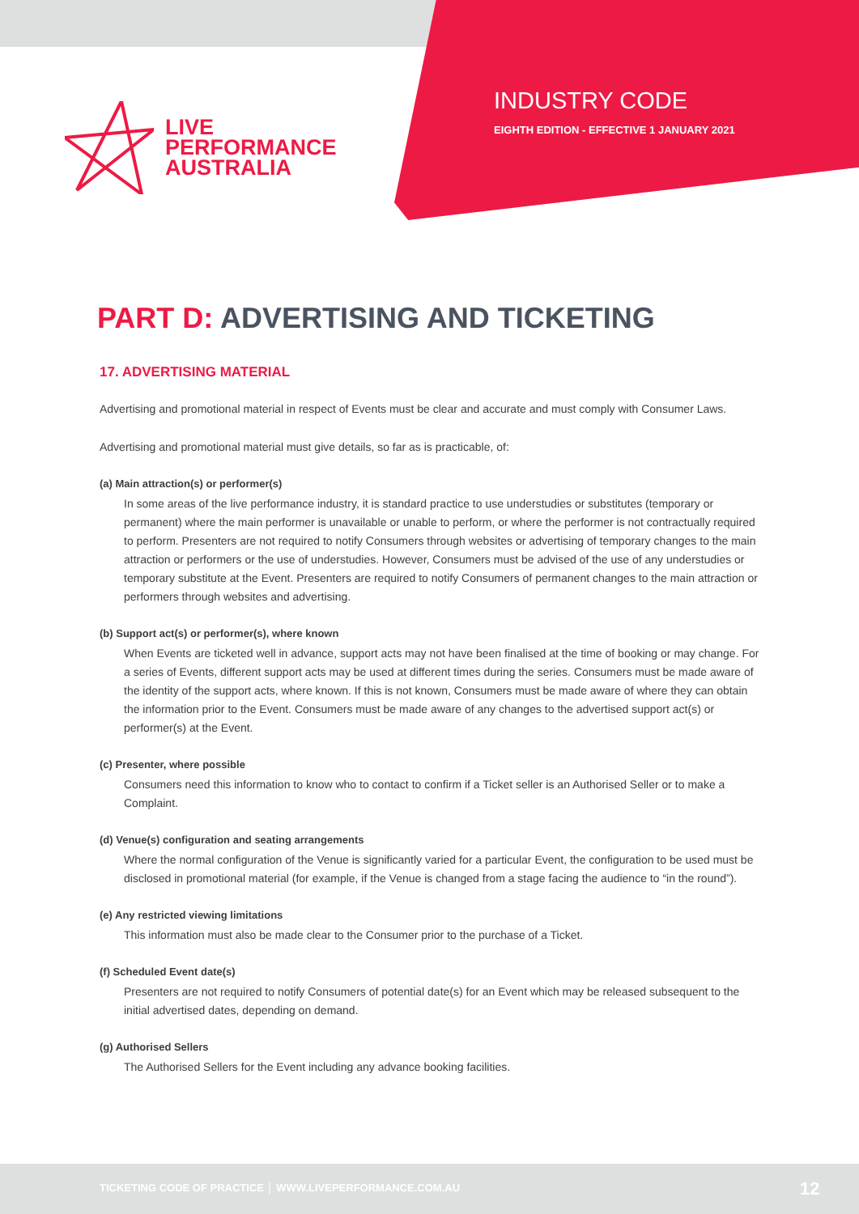LIVE
PERFORMANCE
AUSTRALIA
INDUSTRY CODE
EIGHTH EDITION - EFFECTIVE 1 JANUARY 2021
PART D: ADVERTISING AND TICKETING
17. ADVERTISING MATERIAL
Advertising and promotional material in respect of Events must be clear and accurate and must comply with Consumer Laws.
Advertising and promotional material must give details, so far as is practicable, of:
(a) Main attraction(s) or performer(s)
In some areas of the live performance industry, it is standard practice to use understudies or substitutes (temporary or permanent) where the main performer is unavailable or unable to perform, or where the performer is not contractually required to perform. Presenters are not required to notify Consumers through websites or advertising of temporary changes to the main attraction or performers or the use of understudies. However, Consumers must be advised of the use of any understudies or temporary substitute at the Event. Presenters are required to notify Consumers of permanent changes to the main attraction or performers through websites and advertising.
(b) Support act(s) or performer(s), where known
When Events are ticketed well in advance, support acts may not have been finalised at the time of booking or may change. For a series of Events, different support acts may be used at different times during the series. Consumers must be made aware of the identity of the support acts, where known. If this is not known, Consumers must be made aware of where they can obtain the information prior to the Event. Consumers must be made aware of any changes to the advertised support act(s) or performer(s) at the Event.
(c) Presenter, where possible
Consumers need this information to know who to contact to confirm if a Ticket seller is an Authorised Seller or to make a Complaint.
(d) Venue(s) configuration and seating arrangements
Where the normal configuration of the Venue is significantly varied for a particular Event, the configuration to be used must be disclosed in promotional material (for example, if the Venue is changed from a stage facing the audience to “in the round”).
(e) Any restricted viewing limitations
This information must also be made clear to the Consumer prior to the purchase of a Ticket.
(f) Scheduled Event date(s)
Presenters are not required to notify Consumers of potential date(s) for an Event which may be released subsequent to the initial advertised dates, depending on demand.
(g) Authorised Sellers
The Authorised Sellers for the Event including any advance booking facilities.
TICKETING CODE OF PRACTICE │ WWW.LIVEPERFORMANCE.COM.AU 12